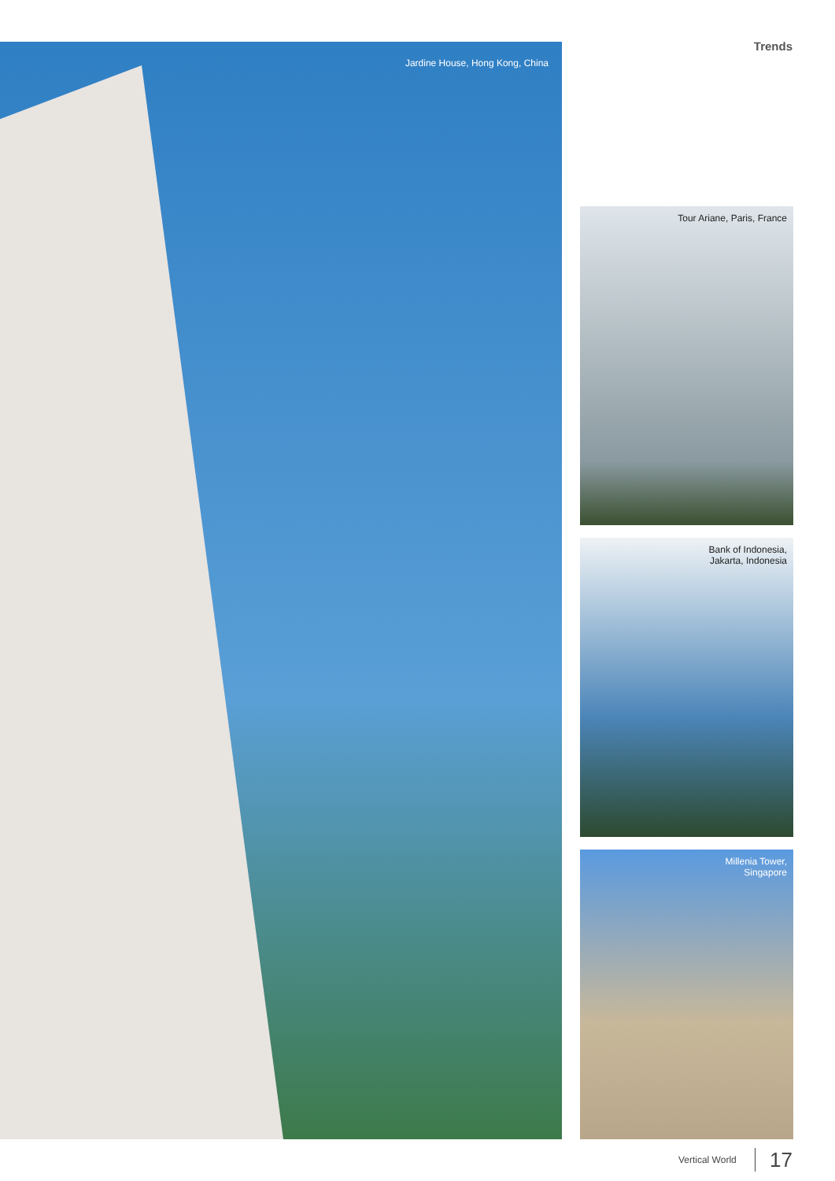Trends Jardine House, Hong Kong, China
Tour Ariane, Paris, France
Bank of Indonesia,
Jakarta, Indonesia
Millenia Tower,
Singapore
Vertical World 17